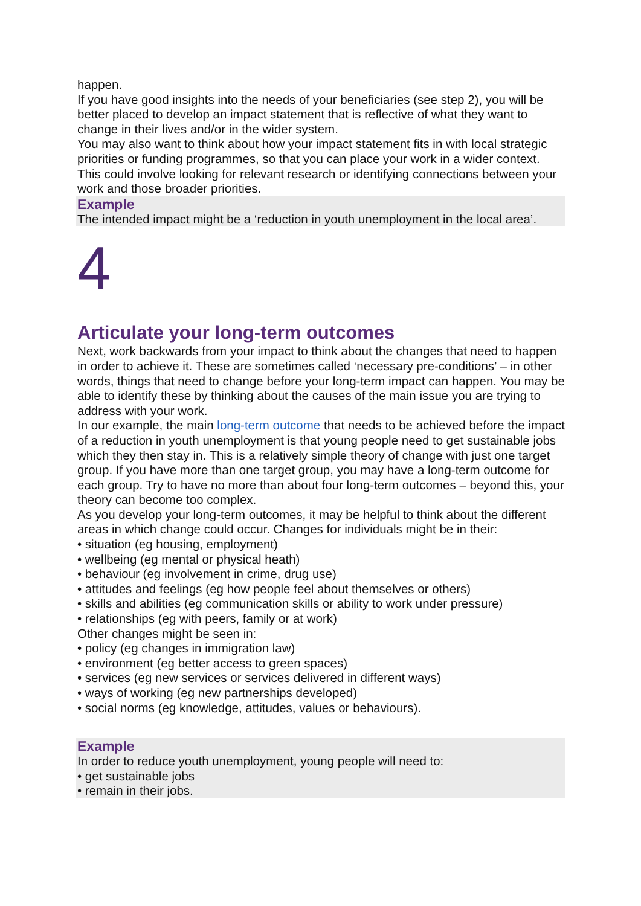happen.
If you have good insights into the needs of your beneficiaries (see step 2), you will be better placed to develop an impact statement that is reflective of what they want to change in their lives and/or in the wider system.
You may also want to think about how your impact statement fits in with local strategic priorities or funding programmes, so that you can place your work in a wider context. This could involve looking for relevant research or identifying connections between your work and those broader priorities.
Example
The intended impact might be a ‘reduction in youth unemployment in the local area’.
4
Articulate your long-term outcomes
Next, work backwards from your impact to think about the changes that need to happen in order to achieve it. These are sometimes called ‘necessary pre-conditions’ – in other words, things that need to change before your long-term impact can happen. You may be able to identify these by thinking about the causes of the main issue you are trying to address with your work.
In our example, the main long-term outcome that needs to be achieved before the impact of a reduction in youth unemployment is that young people need to get sustainable jobs which they then stay in. This is a relatively simple theory of change with just one target group. If you have more than one target group, you may have a long-term outcome for each group. Try to have no more than about four long-term outcomes – beyond this, your theory can become too complex.
As you develop your long-term outcomes, it may be helpful to think about the different areas in which change could occur. Changes for individuals might be in their:
• situation (eg housing, employment)
• wellbeing (eg mental or physical heath)
• behaviour (eg involvement in crime, drug use)
• attitudes and feelings (eg how people feel about themselves or others)
• skills and abilities (eg communication skills or ability to work under pressure)
• relationships (eg with peers, family or at work)
Other changes might be seen in:
• policy (eg changes in immigration law)
• environment (eg better access to green spaces)
• services (eg new services or services delivered in different ways)
• ways of working (eg new partnerships developed)
• social norms (eg knowledge, attitudes, values or behaviours).
Example
In order to reduce youth unemployment, young people will need to:
• get sustainable jobs
• remain in their jobs.